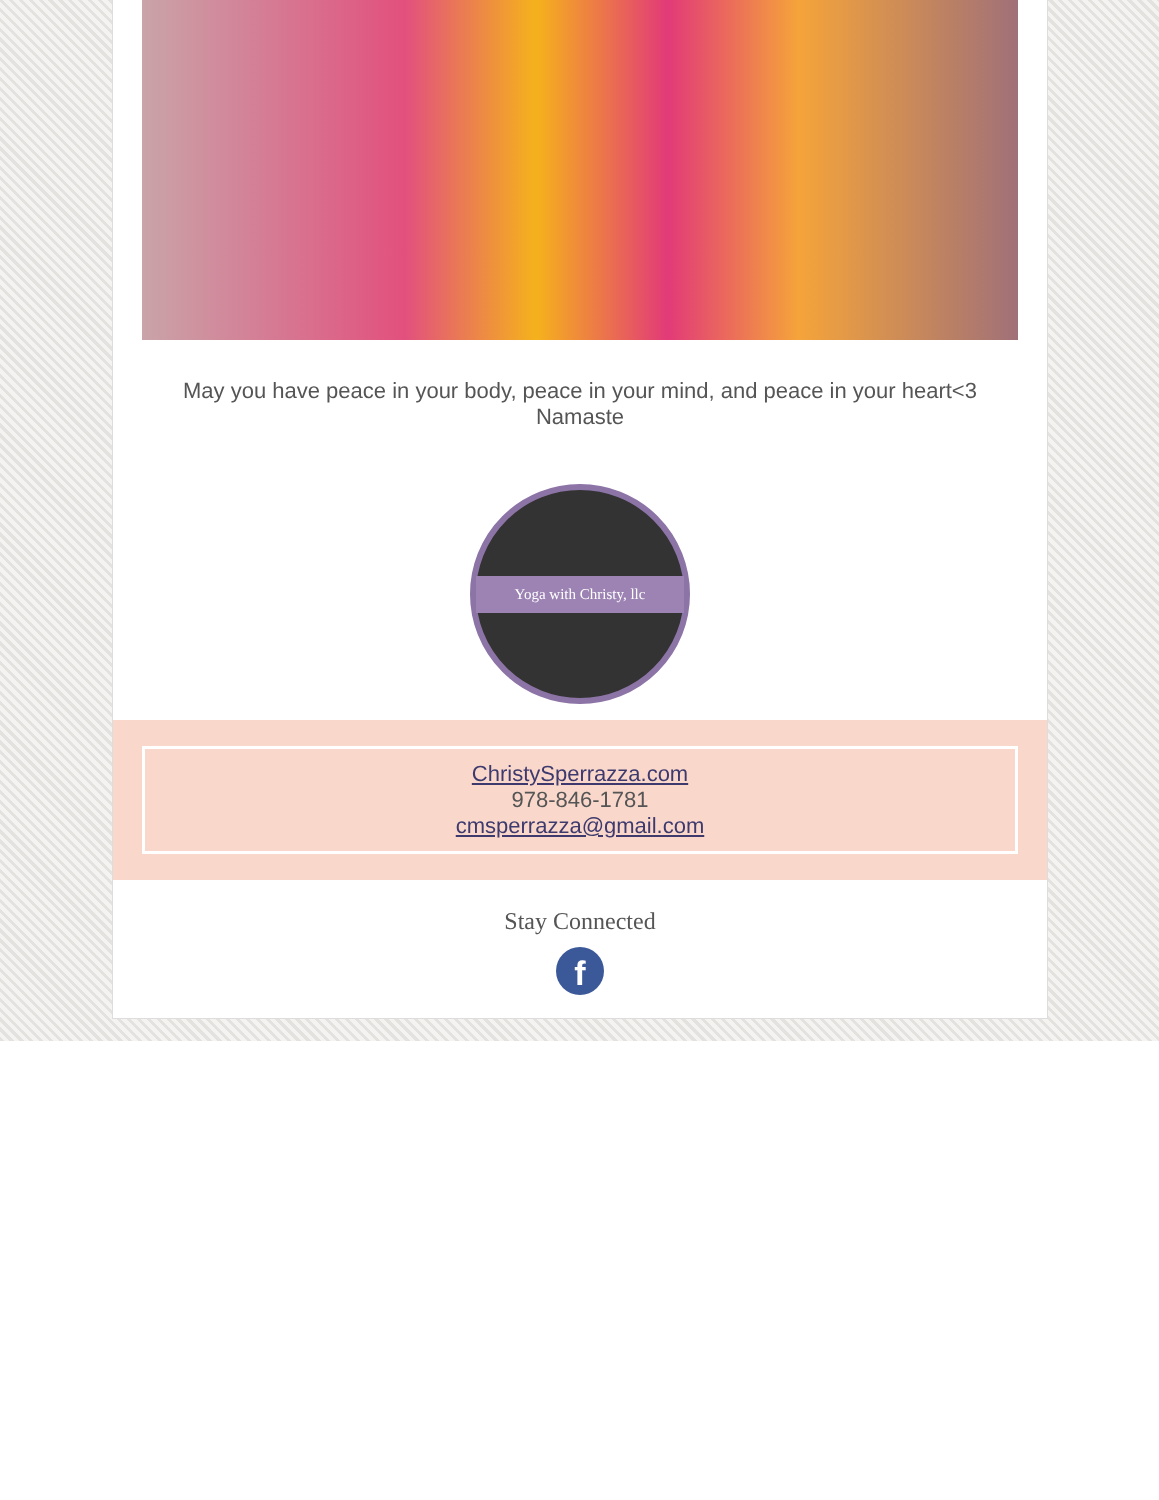May you have peace in your body, peace in your mind, and peace in your heart<3
Namaste
Yoga with Christy, llc
ChristySperrazza.com
978-846-1781
cmsperrazza@gmail.com
Stay Connected
f